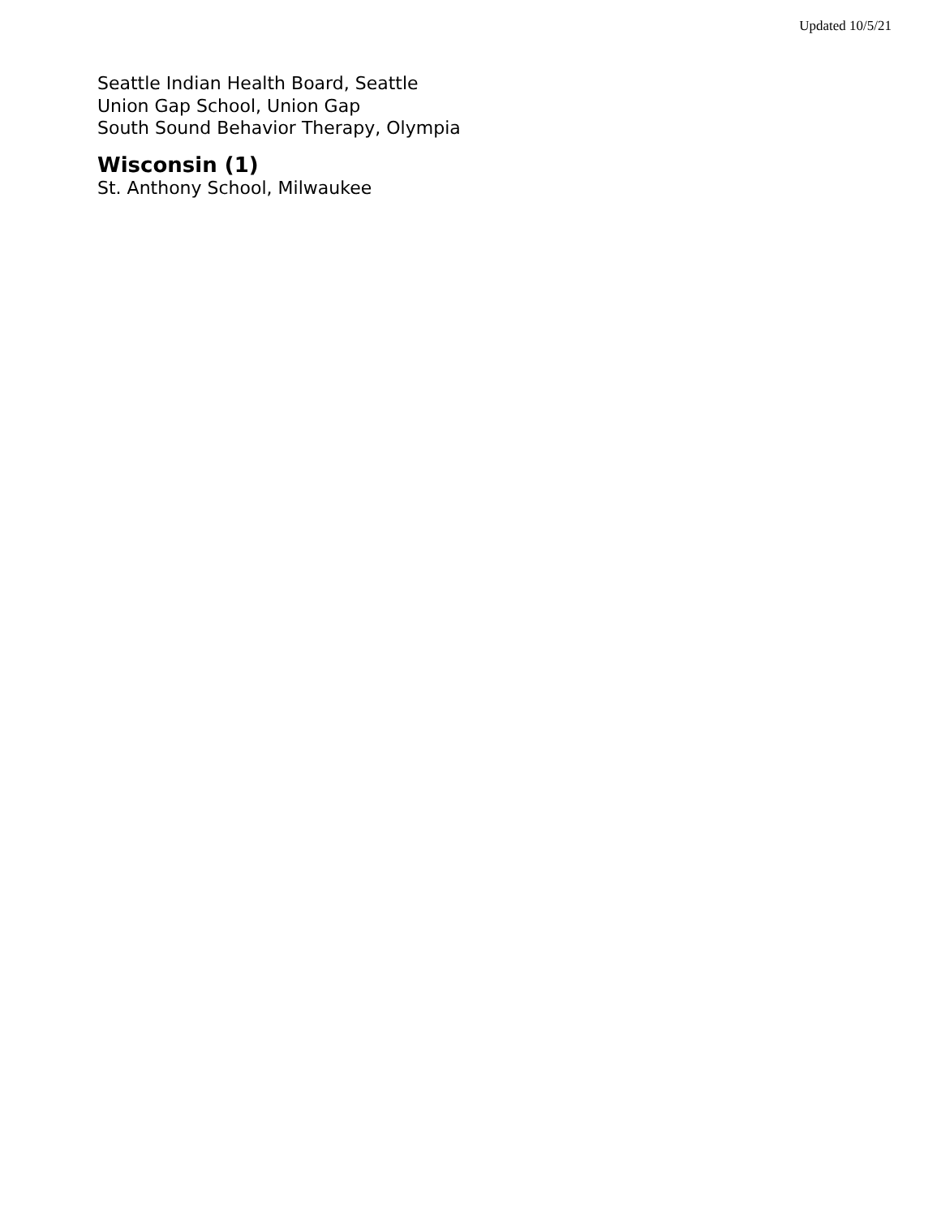Updated 10/5/21
Seattle Indian Health Board, Seattle
Union Gap School, Union Gap
South Sound Behavior Therapy, Olympia
Wisconsin (1)
St. Anthony School, Milwaukee